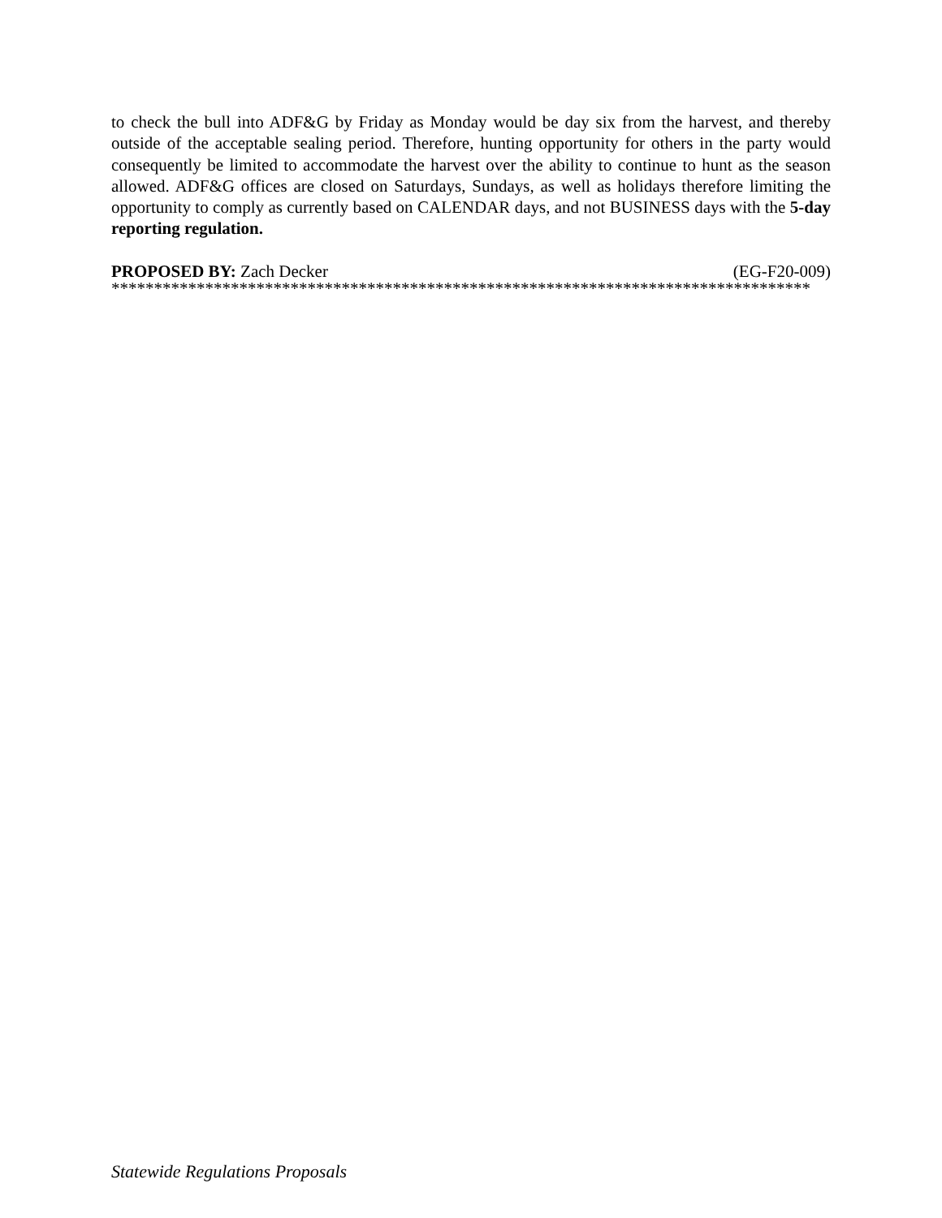to check the bull into ADF&G by Friday as Monday would be day six from the harvest, and thereby outside of the acceptable sealing period. Therefore, hunting opportunity for others in the party would consequently be limited to accommodate the harvest over the ability to continue to hunt as the season allowed. ADF&G offices are closed on Saturdays, Sundays, as well as holidays therefore limiting the opportunity to comply as currently based on CALENDAR days, and not BUSINESS days with the 5-day reporting regulation.
PROPOSED BY: Zach Decker (EG-F20-009)
**********************************************************************************
Statewide Regulations Proposals